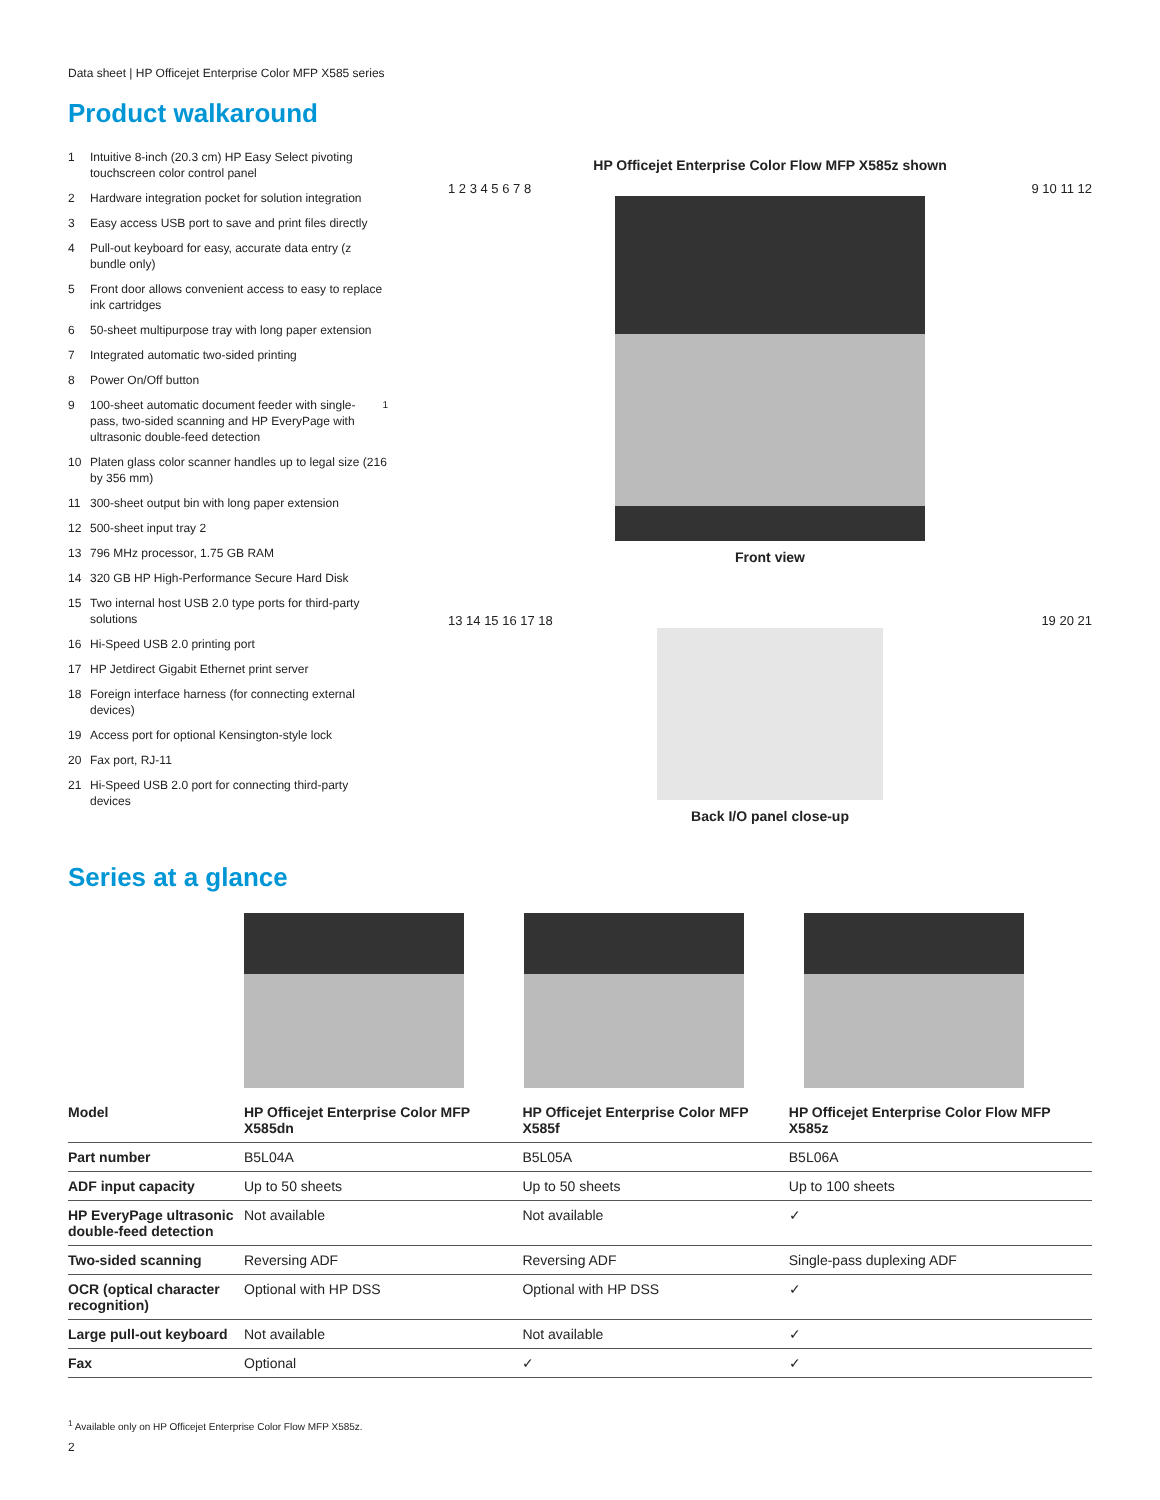Data sheet | HP Officejet Enterprise Color MFP X585 series
Product walkaround
1 Intuitive 8-inch (20.3 cm) HP Easy Select pivoting touchscreen color control panel
2 Hardware integration pocket for solution integration
3 Easy access USB port to save and print files directly
4 Pull-out keyboard for easy, accurate data entry (z bundle only)
5 Front door allows convenient access to easy to replace ink cartridges
6 50-sheet multipurpose tray with long paper extension
7 Integrated automatic two-sided printing
8 Power On/Off button
9 100-sheet automatic document feeder with single-pass, two-sided scanning and HP EveryPage with ultrasonic double-feed detection<sup>1</sup>
10 Platen glass color scanner handles up to legal size (216 by 356 mm)
11 300-sheet output bin with long paper extension
12 500-sheet input tray 2
13 796 MHz processor, 1.75 GB RAM
14 320 GB HP High-Performance Secure Hard Disk
15 Two internal host USB 2.0 type ports for third-party solutions
16 Hi-Speed USB 2.0 printing port
17 HP Jetdirect Gigabit Ethernet print server
18 Foreign interface harness (for connecting external devices)
19 Access port for optional Kensington-style lock
20 Fax port, RJ-11
21 Hi-Speed USB 2.0 port for connecting third-party devices
HP Officejet Enterprise Color Flow MFP X585z shown
1 2 3 4 5 6 7 8 9 10 11 12
Front view
13 14 15 16 17 18 19 20 21
Back I/O panel close-up
Series at a glance
| Model | HP Officejet Enterprise Color MFP X585dn | HP Officejet Enterprise Color MFP X585f | HP Officejet Enterprise Color Flow MFP X585z |
| --- | --- | --- | --- |
| Part number | B5L04A | B5L05A | B5L06A |
| ADF input capacity | Up to 50 sheets | Up to 50 sheets | Up to 100 sheets |
| HP EveryPage ultrasonic double-feed detection | Not available | Not available | ✓ |
| Two-sided scanning | Reversing ADF | Reversing ADF | Single-pass duplexing ADF |
| OCR (optical character recognition) | Optional with HP DSS | Optional with HP DSS | ✓ |
| Large pull-out keyboard | Not available | Not available | ✓ |
| Fax | Optional | ✓ | ✓ |
<sup>1</sup> Available only on HP Officejet Enterprise Color Flow MFP X585z.
2